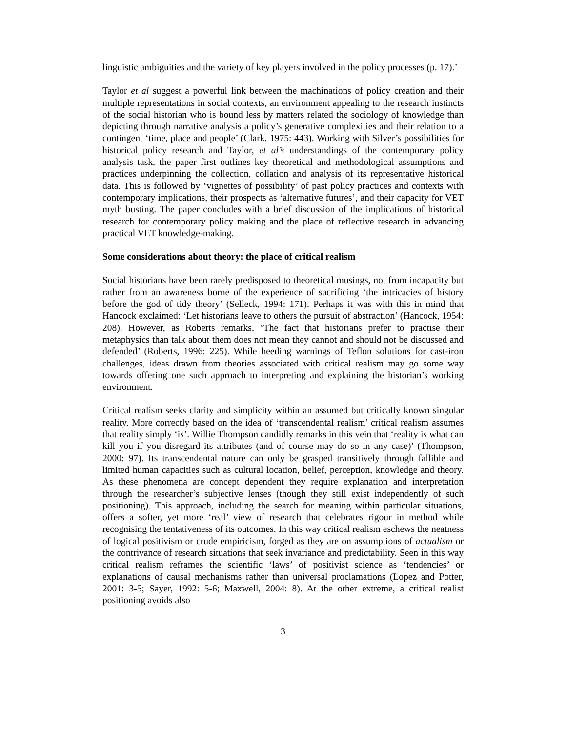linguistic ambiguities and the variety of key players involved in the policy processes (p. 17).’
Taylor et al suggest a powerful link between the machinations of policy creation and their multiple representations in social contexts, an environment appealing to the research instincts of the social historian who is bound less by matters related the sociology of knowledge than depicting through narrative analysis a policy’s generative complexities and their relation to a contingent ‘time, place and people’ (Clark, 1975: 443). Working with Silver’s possibilities for historical policy research and Taylor, et al’s understandings of the contemporary policy analysis task, the paper first outlines key theoretical and methodological assumptions and practices underpinning the collection, collation and analysis of its representative historical data. This is followed by ‘vignettes of possibility’ of past policy practices and contexts with contemporary implications, their prospects as ‘alternative futures’, and their capacity for VET myth busting. The paper concludes with a brief discussion of the implications of historical research for contemporary policy making and the place of reflective research in advancing practical VET knowledge-making.
Some considerations about theory: the place of critical realism
Social historians have been rarely predisposed to theoretical musings, not from incapacity but rather from an awareness borne of the experience of sacrificing ‘the intricacies of history before the god of tidy theory’ (Selleck, 1994: 171). Perhaps it was with this in mind that Hancock exclaimed: ‘Let historians leave to others the pursuit of abstraction’ (Hancock, 1954: 208). However, as Roberts remarks, ‘The fact that historians prefer to practise their metaphysics than talk about them does not mean they cannot and should not be discussed and defended’ (Roberts, 1996: 225). While heeding warnings of Teflon solutions for cast-iron challenges, ideas drawn from theories associated with critical realism may go some way towards offering one such approach to interpreting and explaining the historian’s working environment.
Critical realism seeks clarity and simplicity within an assumed but critically known singular reality. More correctly based on the idea of ‘transcendental realism’ critical realism assumes that reality simply ‘is’. Willie Thompson candidly remarks in this vein that ‘reality is what can kill you if you disregard its attributes (and of course may do so in any case)’ (Thompson, 2000: 97). Its transcendental nature can only be grasped transitively through fallible and limited human capacities such as cultural location, belief, perception, knowledge and theory. As these phenomena are concept dependent they require explanation and interpretation through the researcher’s subjective lenses (though they still exist independently of such positioning). This approach, including the search for meaning within particular situations, offers a softer, yet more ‘real’ view of research that celebrates rigour in method while recognising the tentativeness of its outcomes. In this way critical realism eschews the neatness of logical positivism or crude empiricism, forged as they are on assumptions of actualism or the contrivance of research situations that seek invariance and predictability. Seen in this way critical realism reframes the scientific ‘laws’ of positivist science as ‘tendencies’ or explanations of causal mechanisms rather than universal proclamations (Lopez and Potter, 2001: 3-5; Sayer, 1992: 5-6; Maxwell, 2004: 8). At the other extreme, a critical realist positioning avoids also
3